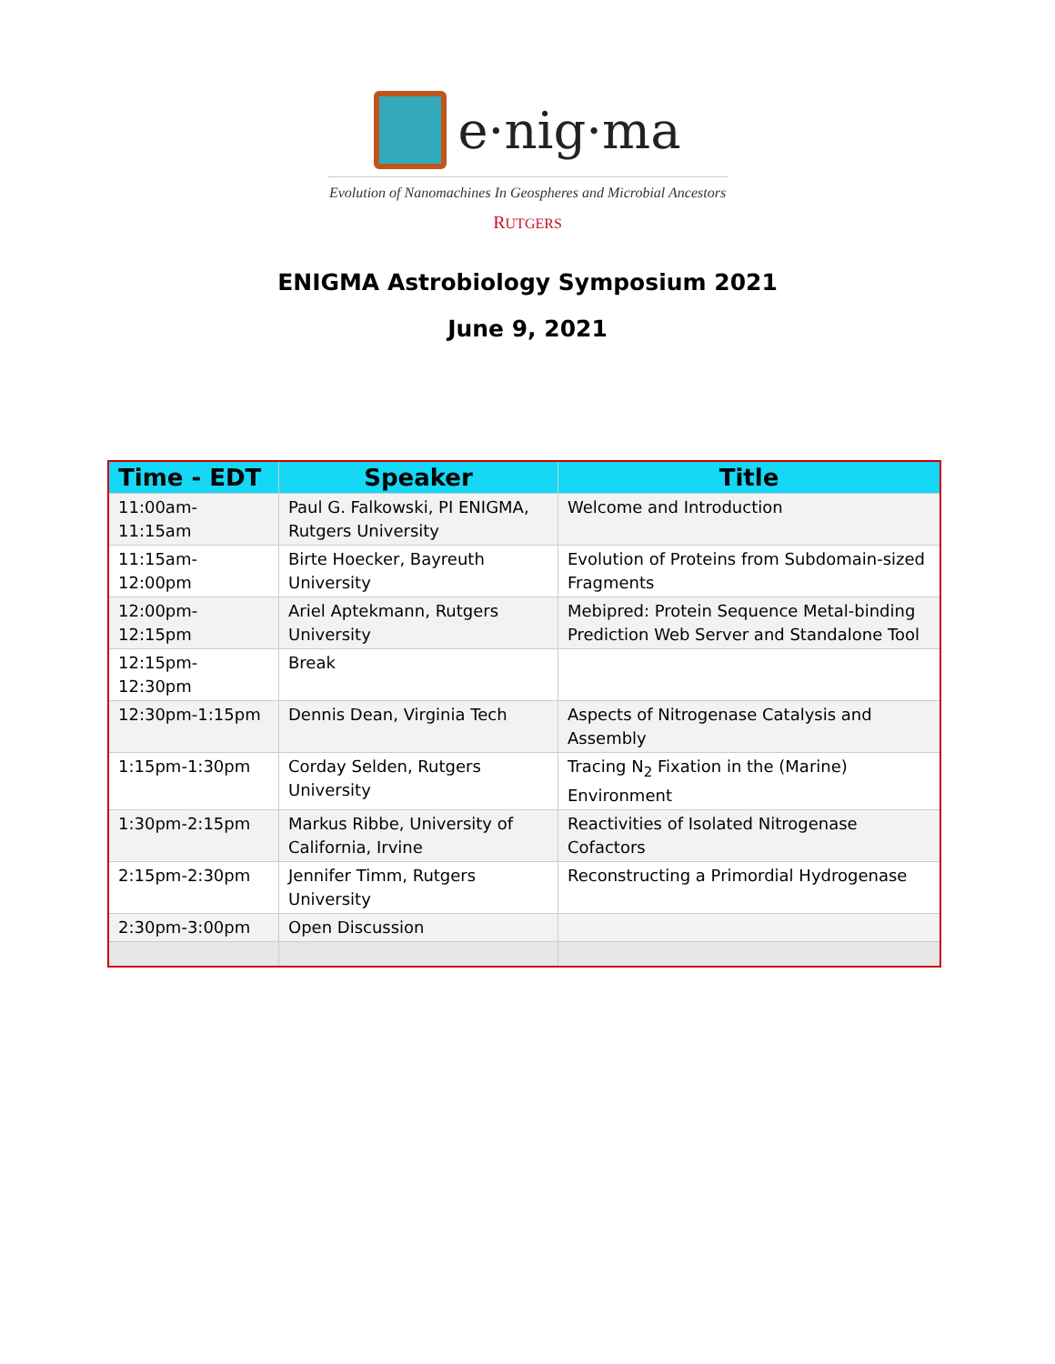e·nig·ma
Evolution of Nanomachines In Geospheres and Microbial Ancestors
RUTGERS
ENIGMA Astrobiology Symposium 2021
June 9, 2021
| Time - EDT | Speaker | Title |
| --- | --- | --- |
| 11:00am-11:15am | Paul G. Falkowski, PI ENIGMA, Rutgers University | Welcome and Introduction |
| 11:15am-12:00pm | Birte Hoecker, Bayreuth University | Evolution of Proteins from Subdomain-sized Fragments |
| 12:00pm-12:15pm | Ariel Aptekmann, Rutgers University | Mebipred: Protein Sequence Metal-binding Prediction Web Server and Standalone Tool |
| 12:15pm-12:30pm | Break | |
| 12:30pm-1:15pm | Dennis Dean, Virginia Tech | Aspects of Nitrogenase Catalysis and Assembly |
| 1:15pm-1:30pm | Corday Selden, Rutgers University | Tracing N<sub>2</sub> Fixation in the (Marine) Environment |
| 1:30pm-2:15pm | Markus Ribbe, University of California, Irvine | Reactivities of Isolated Nitrogenase Cofactors |
| 2:15pm-2:30pm | Jennifer Timm, Rutgers University | Reconstructing a Primordial Hydrogenase |
| 2:30pm-3:00pm | Open Discussion | |